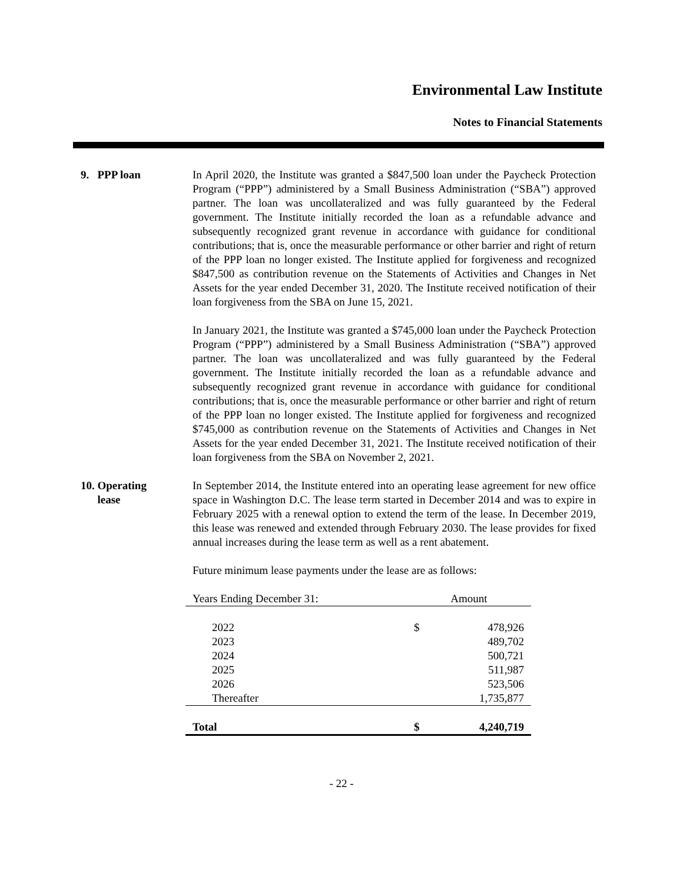Environmental Law Institute
Notes to Financial Statements
9. PPP loan In April 2020, the Institute was granted a $847,500 loan under the Paycheck Protection Program (“PPP”) administered by a Small Business Administration (“SBA”) approved partner. The loan was uncollateralized and was fully guaranteed by the Federal government. The Institute initially recorded the loan as a refundable advance and subsequently recognized grant revenue in accordance with guidance for conditional contributions; that is, once the measurable performance or other barrier and right of return of the PPP loan no longer existed. The Institute applied for forgiveness and recognized $847,500 as contribution revenue on the Statements of Activities and Changes in Net Assets for the year ended December 31, 2020. The Institute received notification of their loan forgiveness from the SBA on June 15, 2021.
In January 2021, the Institute was granted a $745,000 loan under the Paycheck Protection Program (“PPP”) administered by a Small Business Administration (“SBA”) approved partner. The loan was uncollateralized and was fully guaranteed by the Federal government. The Institute initially recorded the loan as a refundable advance and subsequently recognized grant revenue in accordance with guidance for conditional contributions; that is, once the measurable performance or other barrier and right of return of the PPP loan no longer existed. The Institute applied for forgiveness and recognized $745,000 as contribution revenue on the Statements of Activities and Changes in Net Assets for the year ended December 31, 2021. The Institute received notification of their loan forgiveness from the SBA on November 2, 2021.
10. Operating
lease
In September 2014, the Institute entered into an operating lease agreement for new office space in Washington D.C. The lease term started in December 2014 and was to expire in February 2025 with a renewal option to extend the term of the lease. In December 2019, this lease was renewed and extended through February 2030. The lease provides for fixed annual increases during the lease term as well as a rent abatement.
Future minimum lease payments under the lease are as follows:
| Years Ending December 31: | Amount | |
| --- | --- | --- |
| 2022 | $ | 478,926 |
| 2023 | | 489,702 |
| 2024 | | 500,721 |
| 2025 | | 511,987 |
| 2026 | | 523,506 |
| Thereafter | | 1,735,877 |
| Total | $ | 4,240,719 |
- 22 -